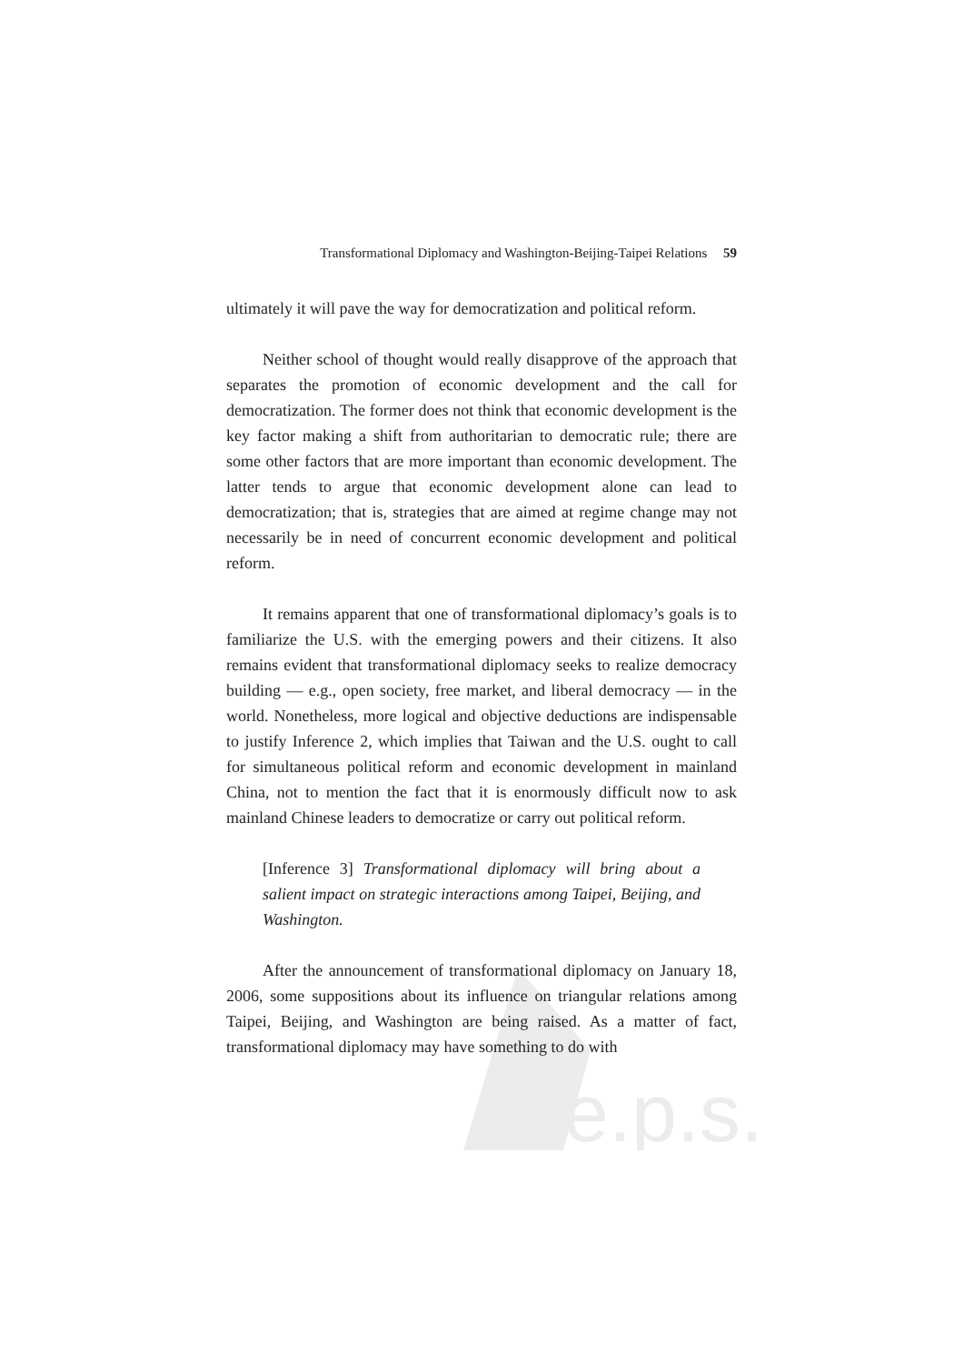e.p.s.
Transformational Diplomacy and Washington-Beijing-Taipei Relations 59
ultimately it will pave the way for democratization and political reform.
Neither school of thought would really disapprove of the approach that separates the promotion of economic development and the call for democratization. The former does not think that economic development is the key factor making a shift from authoritarian to democratic rule; there are some other factors that are more important than economic development. The latter tends to argue that economic development alone can lead to democratization; that is, strategies that are aimed at regime change may not necessarily be in need of concurrent economic development and political reform.
It remains apparent that one of transformational diplomacy’s goals is to familiarize the U.S. with the emerging powers and their citizens. It also remains evident that transformational diplomacy seeks to realize democracy building — e.g., open society, free market, and liberal democracy — in the world. Nonetheless, more logical and objective deductions are indispensable to justify Inference 2, which implies that Taiwan and the U.S. ought to call for simultaneous political reform and economic development in mainland China, not to mention the fact that it is enormously difficult now to ask mainland Chinese leaders to democratize or carry out political reform.
[Inference 3] Transformational diplomacy will bring about a salient impact on strategic interactions among Taipei, Beijing, and Washington.
After the announcement of transformational diplomacy on January 18, 2006, some suppositions about its influence on triangular relations among Taipei, Beijing, and Washington are being raised. As a matter of fact, transformational diplomacy may have something to do with